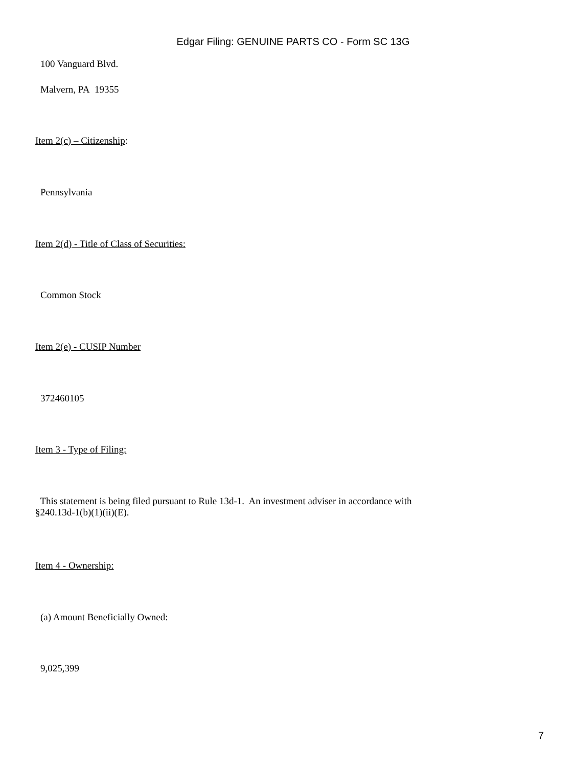Edgar Filing: GENUINE PARTS CO - Form SC 13G
100 Vanguard Blvd.
Malvern, PA 19355
Item 2(c) – Citizenship:
Pennsylvania
Item 2(d) - Title of Class of Securities:
Common Stock
Item 2(e) - CUSIP Number
372460105
Item 3 - Type of Filing:
This statement is being filed pursuant to Rule 13d-1. An investment adviser in accordance with
§240.13d-1(b)(1)(ii)(E).
Item 4 - Ownership:
(a) Amount Beneficially Owned:
9,025,399
7